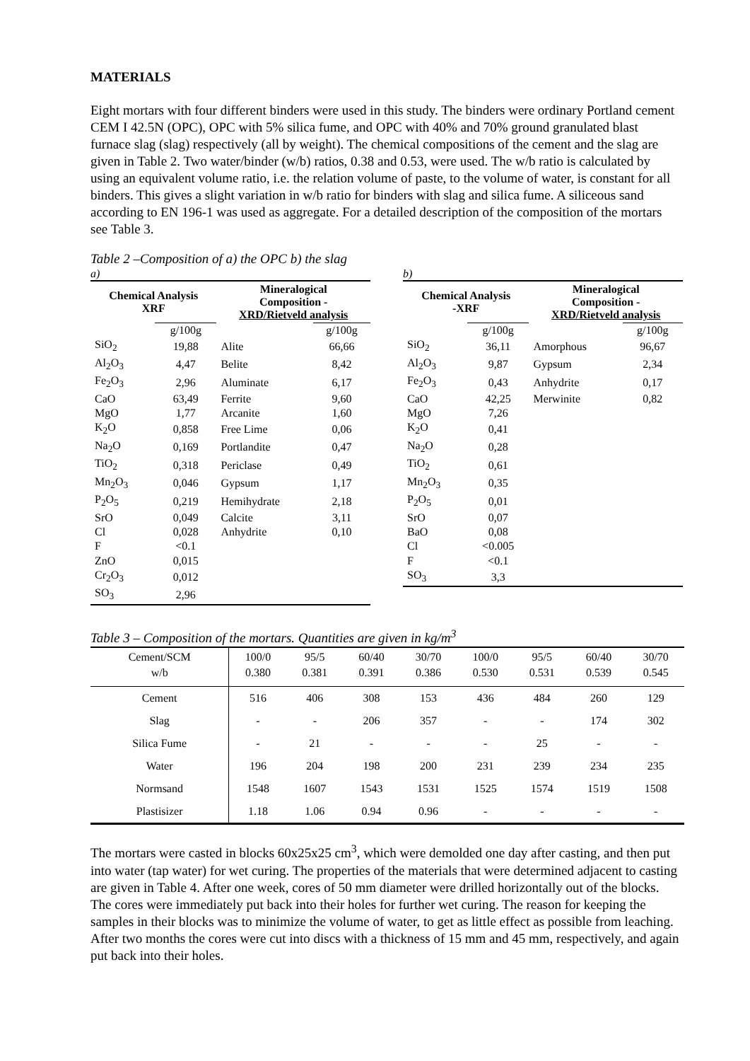MATERIALS
Eight mortars with four different binders were used in this study. The binders were ordinary Portland cement CEM I 42.5N (OPC), OPC with 5% silica fume, and OPC with 40% and 70% ground granulated blast furnace slag (slag) respectively (all by weight). The chemical compositions of the cement and the slag are given in Table 2. Two water/binder (w/b) ratios, 0.38 and 0.53, were used. The w/b ratio is calculated by using an equivalent volume ratio, i.e. the relation volume of paste, to the volume of water, is constant for all binders. This gives a slight variation in w/b ratio for binders with slag and silica fume. A siliceous sand according to EN 196-1 was used as aggregate. For a detailed description of the composition of the mortars see Table 3.
Table 2 –Composition of a) the OPC b) the slag
a)
| Chemical Analysis XRF | | Mineralogical Composition - XRD/Rietveld analysis | |
| --- | --- | --- | --- |
| | g/100g | | g/100g |
| SiO<sub>2</sub> | 19,88 | Alite | 66,66 |
| Al<sub>2</sub>O<sub>3</sub> | 4,47 | Belite | 8,42 |
| Fe<sub>2</sub>O<sub>3</sub> | 2,96 | Aluminate | 6,17 |
| CaO | 63,49 | Ferrite | 9,60 |
| MgO | 1,77 | Arcanite | 1,60 |
| K<sub>2</sub>O | 0,858 | Free Lime | 0,06 |
| Na<sub>2</sub>O | 0,169 | Portlandite | 0,47 |
| TiO<sub>2</sub> | 0,318 | Periclase | 0,49 |
| Mn<sub>2</sub>O<sub>3</sub> | 0,046 | Gypsum | 1,17 |
| P<sub>2</sub>O<sub>5</sub> | 0,219 | Hemihydrate | 2,18 |
| SrO | 0,049 | Calcite | 3,11 |
| Cl | 0,028 | Anhydrite | 0,10 |
| F | <0.1 | | |
| ZnO | 0,015 | | |
| Cr<sub>2</sub>O<sub>3</sub> | 0,012 | | |
| SO<sub>3</sub> | 2,96 | | |
b)
| Chemical Analysis -XRF | | Mineralogical Composition - XRD/Rietveld analysis | |
| --- | --- | --- | --- |
| | g/100g | | g/100g |
| SiO<sub>2</sub> | 36,11 | Amorphous | 96,67 |
| Al<sub>2</sub>O<sub>3</sub> | 9,87 | Gypsum | 2,34 |
| Fe<sub>2</sub>O<sub>3</sub> | 0,43 | Anhydrite | 0,17 |
| CaO | 42,25 | Merwinite | 0,82 |
| MgO | 7,26 | | |
| K<sub>2</sub>O | 0,41 | | |
| Na<sub>2</sub>O | 0,28 | | |
| TiO<sub>2</sub> | 0,61 | | |
| Mn<sub>2</sub>O<sub>3</sub> | 0,35 | | |
| P<sub>2</sub>O<sub>5</sub> | 0,01 | | |
| SrO | 0,07 | | |
| BaO | 0,08 | | |
| Cl | <0.005 | | |
| F | <0.1 | | |
| SO<sub>3</sub> | 3,3 | | |
Table 3 – Composition of the mortars. Quantities are given in kg/m<sup>3</sup>
| Cement/SCM w/b | 100/0 0.380 | 95/5 0.381 | 60/40 0.391 | 30/70 0.386 | 100/0 0.530 | 95/5 0.531 | 60/40 0.539 | 30/70 0.545 |
| Cement | 516 | 406 | 308 | 153 | 436 | 484 | 260 | 129 |
| Slag | - | - | 206 | 357 | - | - | 174 | 302 |
| Silica Fume | - | 21 | - | - | - | 25 | - | - |
| Water | 196 | 204 | 198 | 200 | 231 | 239 | 234 | 235 |
| Normsand | 1548 | 1607 | 1543 | 1531 | 1525 | 1574 | 1519 | 1508 |
| Plastisizer | 1.18 | 1.06 | 0.94 | 0.96 | - | - | - | - |
The mortars were casted in blocks 60x25x25 cm<sup>3</sup>, which were demolded one day after casting, and then put into water (tap water) for wet curing. The properties of the materials that were determined adjacent to casting are given in Table 4. After one week, cores of 50 mm diameter were drilled horizontally out of the blocks. The cores were immediately put back into their holes for further wet curing. The reason for keeping the samples in their blocks was to minimize the volume of water, to get as little effect as possible from leaching. After two months the cores were cut into discs with a thickness of 15 mm and 45 mm, respectively, and again put back into their holes.